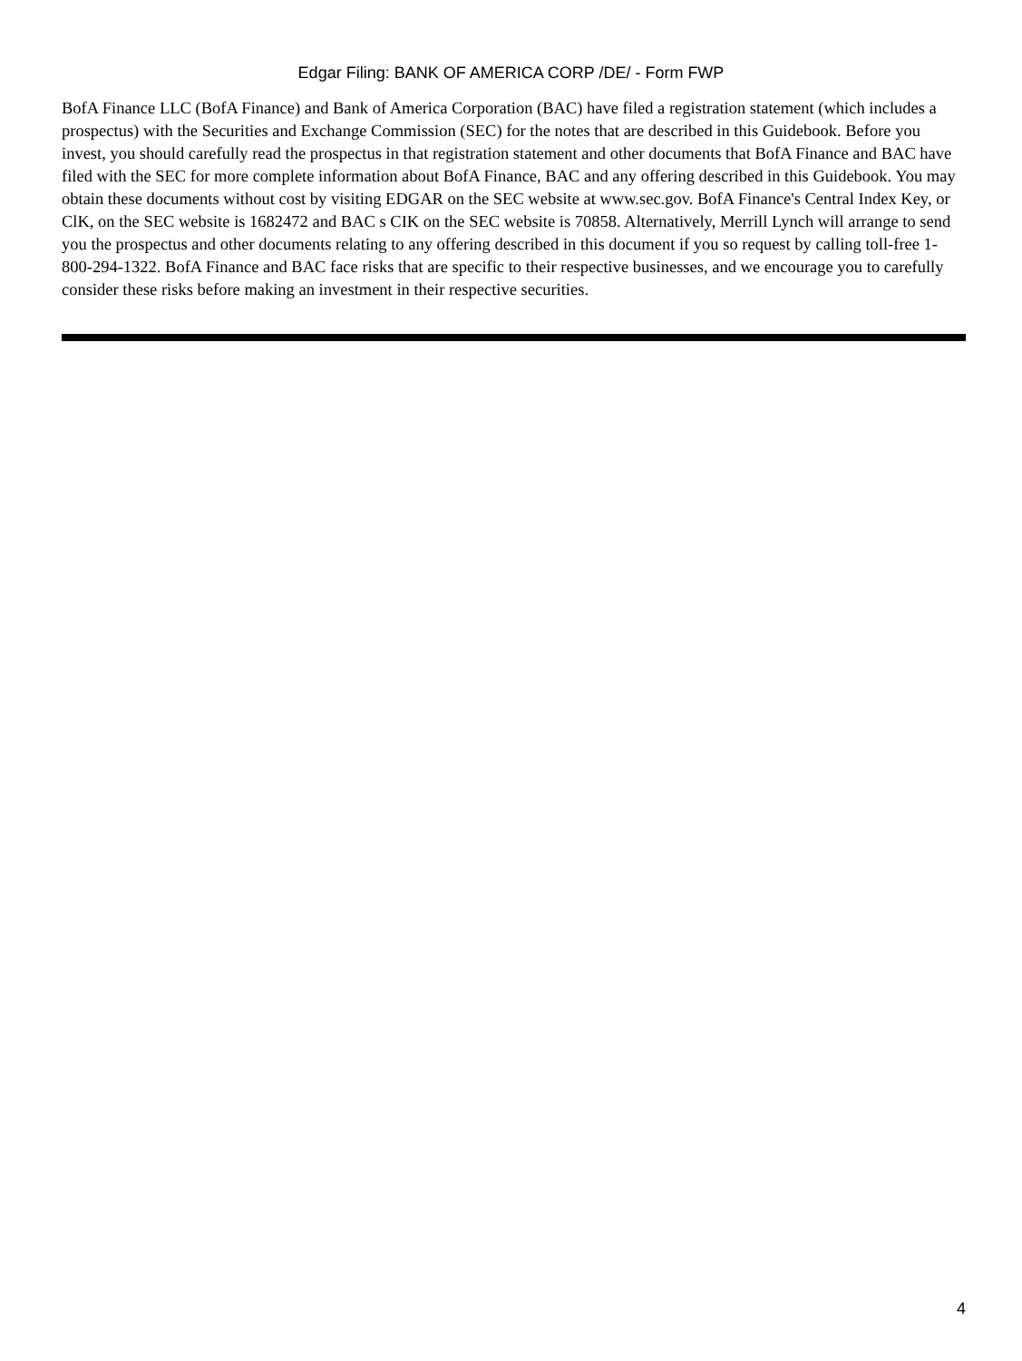Edgar Filing: BANK OF AMERICA CORP /DE/ - Form FWP
BofA Finance LLC (BofA Finance) and Bank of America Corporation (BAC) have filed a registration statement (which includes a prospectus) with the Securities and Exchange Commission (SEC) for the notes that are described in this Guidebook. Before you invest, you should carefully read the prospectus in that registration statement and other documents that BofA Finance and BAC have filed with the SEC for more complete information about BofA Finance, BAC and any offering described in this Guidebook. You may obtain these documents without cost by visiting EDGAR on the SEC website at www.sec.gov. BofA Finance's Central Index Key, or ClK, on the SEC website is 1682472 and BAC s CIK on the SEC website is 70858. Alternatively, Merrill Lynch will arrange to send you the prospectus and other documents relating to any offering described in this document if you so request by calling toll-free 1-800-294-1322. BofA Finance and BAC face risks that are specific to their respective businesses, and we encourage you to carefully consider these risks before making an investment in their respective securities.
4